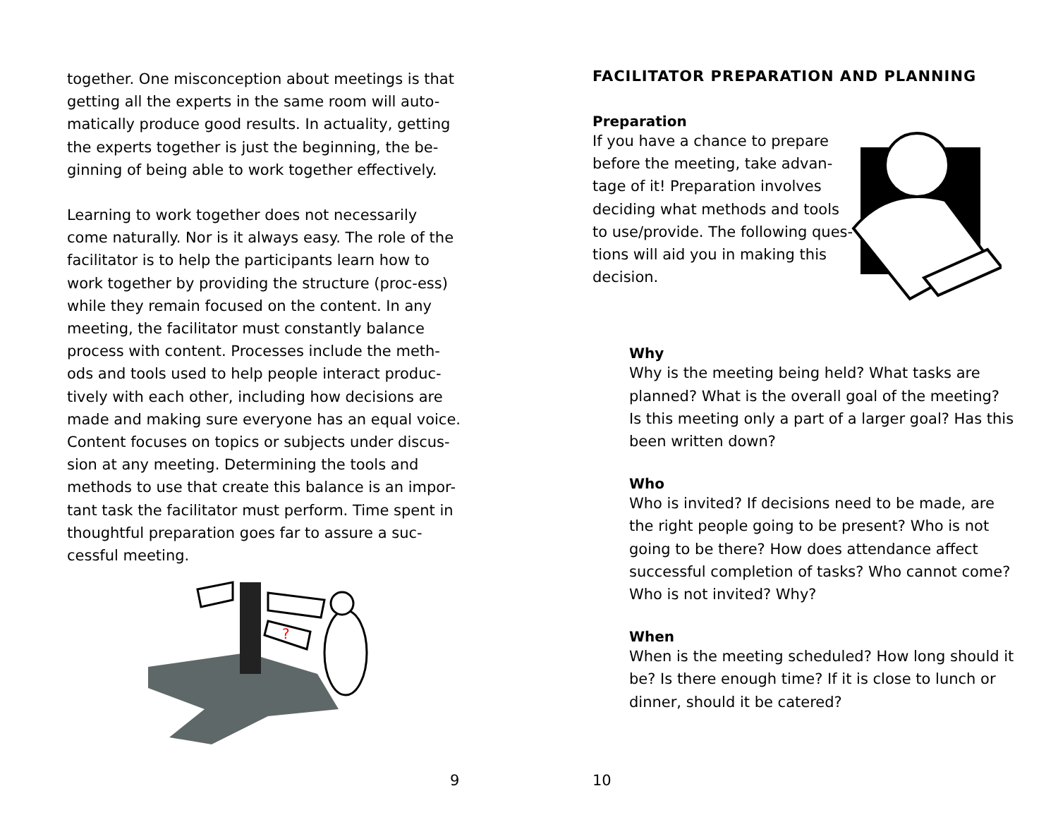together. One misconception about meetings is that getting all the experts in the same room will auto-matically produce good results. In actuality, getting the experts together is just the beginning, the be-ginning of being able to work together effectively.
Learning to work together does not necessarily come naturally. Nor is it always easy. The role of the facilitator is to help the participants learn how to work together by providing the structure (proc-ess) while they remain focused on the content. In any meeting, the facilitator must constantly balance process with content. Processes include the meth-ods and tools used to help people interact produc-tively with each other, including how decisions are made and making sure everyone has an equal voice. Content focuses on topics or subjects under discus-sion at any meeting. Determining the tools and methods to use that create this balance is an impor-tant task the facilitator must perform. Time spent in thoughtful preparation goes far to assure a suc-cessful meeting.
?
9
FACILITATOR PREPARATION AND PLANNING
Preparation
If you have a chance to prepare before the meeting, take advan-tage of it! Preparation involves deciding what methods and tools to use/provide. The following ques-tions will aid you in making this decision.
Why
Why is the meeting being held? What tasks are planned? What is the overall goal of the meeting? Is this meeting only a part of a larger goal? Has this been written down?
Who
Who is invited? If decisions need to be made, are the right people going to be present? Who is not going to be there? How does attendance affect successful completion of tasks? Who cannot come? Who is not invited? Why?
When
When is the meeting scheduled? How long should it be? Is there enough time? If it is close to lunch or dinner, should it be catered?
10